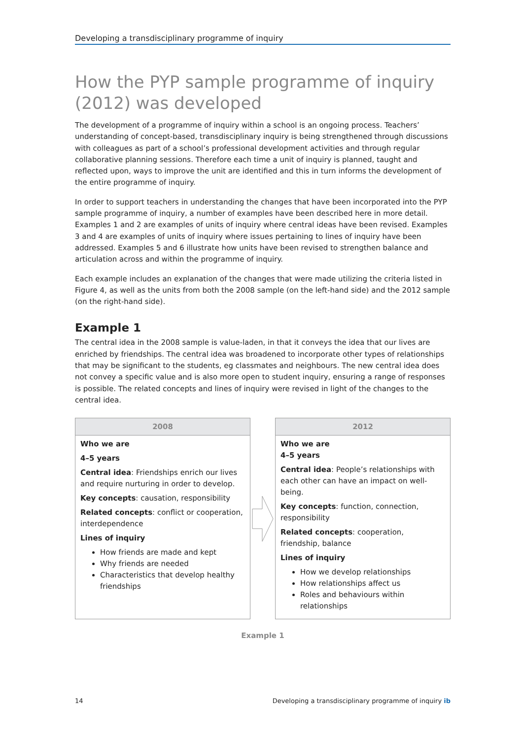Developing a transdisciplinary programme of inquiry
How the PYP sample programme of inquiry (2012) was developed
The development of a programme of inquiry within a school is an ongoing process. Teachers’ understanding of concept-based, transdisciplinary inquiry is being strengthened through discussions with colleagues as part of a school’s professional development activities and through regular collaborative planning sessions. Therefore each time a unit of inquiry is planned, taught and reflected upon, ways to improve the unit are identified and this in turn informs the development of the entire programme of inquiry.
In order to support teachers in understanding the changes that have been incorporated into the PYP sample programme of inquiry, a number of examples have been described here in more detail. Examples 1 and 2 are examples of units of inquiry where central ideas have been revised. Examples 3 and 4 are examples of units of inquiry where issues pertaining to lines of inquiry have been addressed. Examples 5 and 6 illustrate how units have been revised to strengthen balance and articulation across and within the programme of inquiry.
Each example includes an explanation of the changes that were made utilizing the criteria listed in Figure 4, as well as the units from both the 2008 sample (on the left-hand side) and the 2012 sample (on the right-hand side).
Example 1
The central idea in the 2008 sample is value-laden, in that it conveys the idea that our lives are enriched by friendships. The central idea was broadened to incorporate other types of relationships that may be significant to the students, eg classmates and neighbours. The new central idea does not convey a specific value and is also more open to student inquiry, ensuring a range of responses is possible. The related concepts and lines of inquiry were revised in light of the changes to the central idea.
2008
Who we are
4–5 years
Central idea: Friendships enrich our lives and require nurturing in order to develop.
Key concepts: causation, responsibility
Related concepts: conflict or cooperation, interdependence
Lines of inquiry
How friends are made and kept
Why friends are needed
Characteristics that develop healthy friendships
2012
Who we are
4–5 years
Central idea: People’s relationships with each other can have an impact on well-being.
Key concepts: function, connection, responsibility
Related concepts: cooperation, friendship, balance
Lines of inquiry
How we develop relationships
How relationships affect us
Roles and behaviours within relationships
Example 1
14 Developing a transdisciplinary programme of inquiry ib